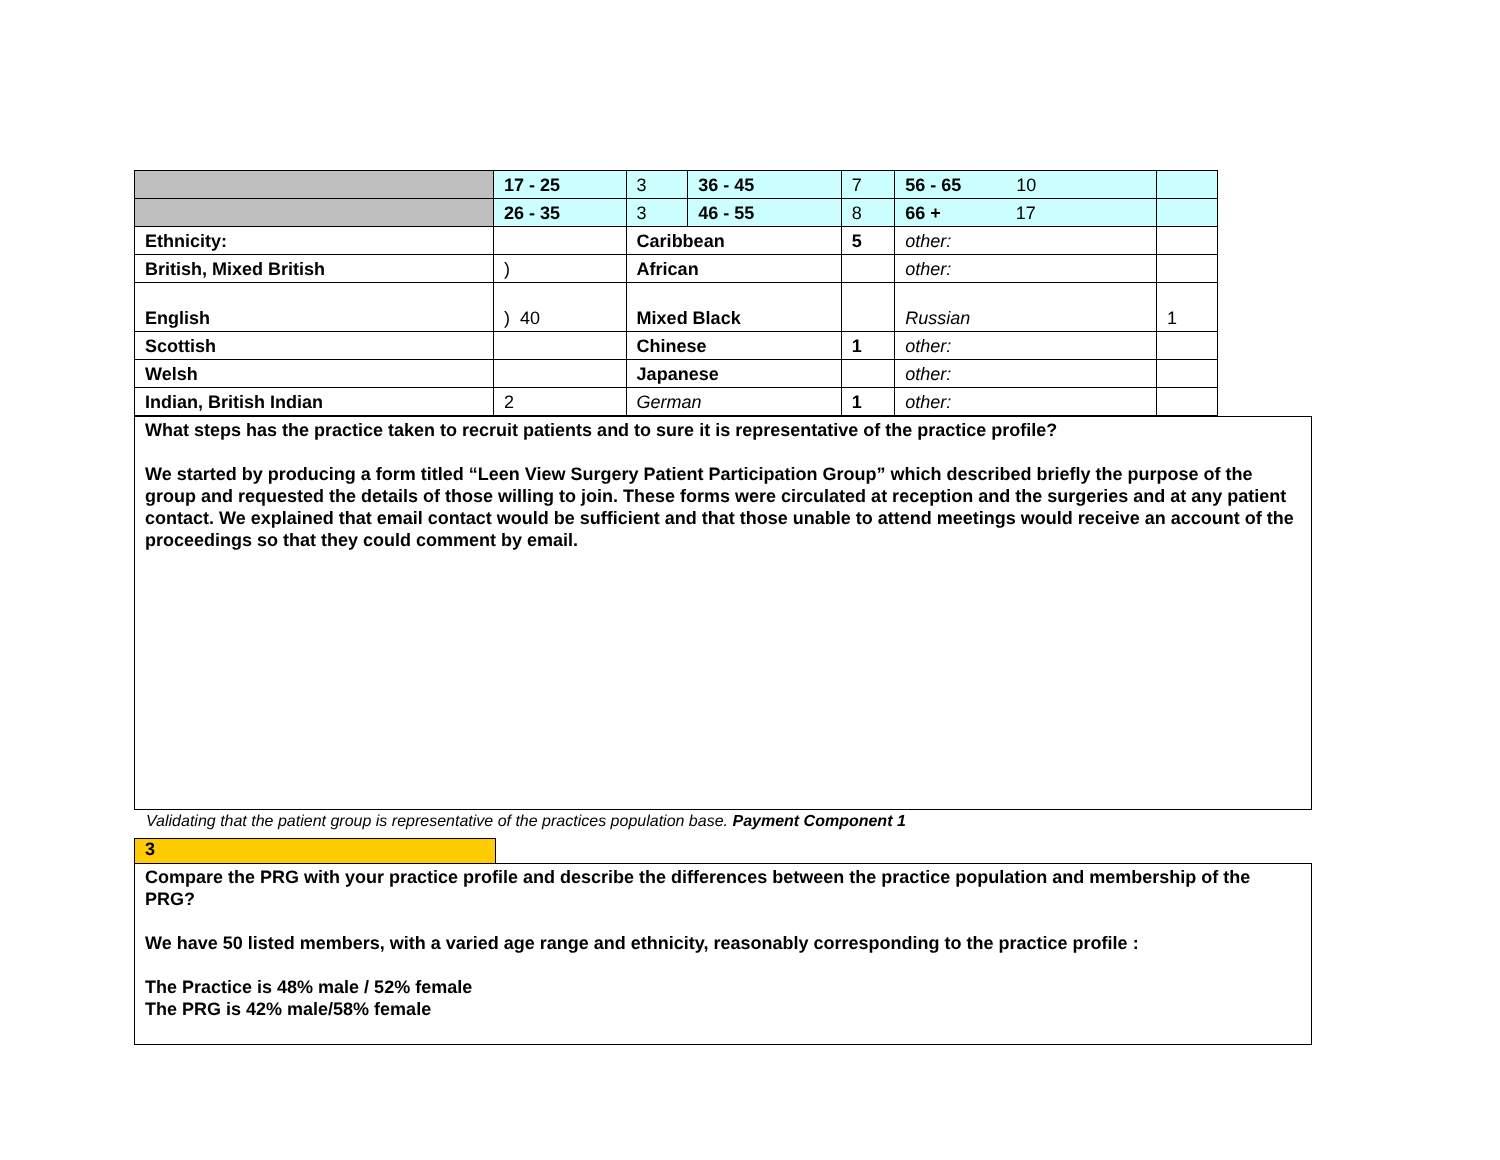| | 17 - 25 | 3 | 36 - 45 | 7 | 56 - 65 10 | |
| | 26 - 35 | 3 | 46 - 55 | 8 | 66 + 17 | |
| Ethnicity: | | Caribbean | | 5 | other: | |
| British, Mixed British | ) | African | | | other: | |
| English | ) 40 | Mixed Black | | | Russian | 1 |
| Scottish | | Chinese | | 1 | other: | |
| Welsh | | Japanese | | | other: | |
| Indian, British Indian | 2 | German | | 1 | other: | |
What steps has the practice taken to recruit patients and to sure it is representative of the practice profile?
We started by producing a form titled “Leen View Surgery Patient Participation Group” which described briefly the purpose of the group and requested the details of those willing to join. These forms were circulated at reception and the surgeries and at any patient contact. We explained that email contact would be sufficient and that those unable to attend meetings would receive an account of the proceedings so that they could comment by email.
Validating that the patient group is representative of the practices population base. Payment Component 1
3
Compare the PRG with your practice profile and describe the differences between the practice population and membership of the PRG?
We have 50 listed members, with a varied age range and ethnicity, reasonably corresponding to the practice profile :
The Practice is 48% male / 52% female
The PRG is 42% male/58% female